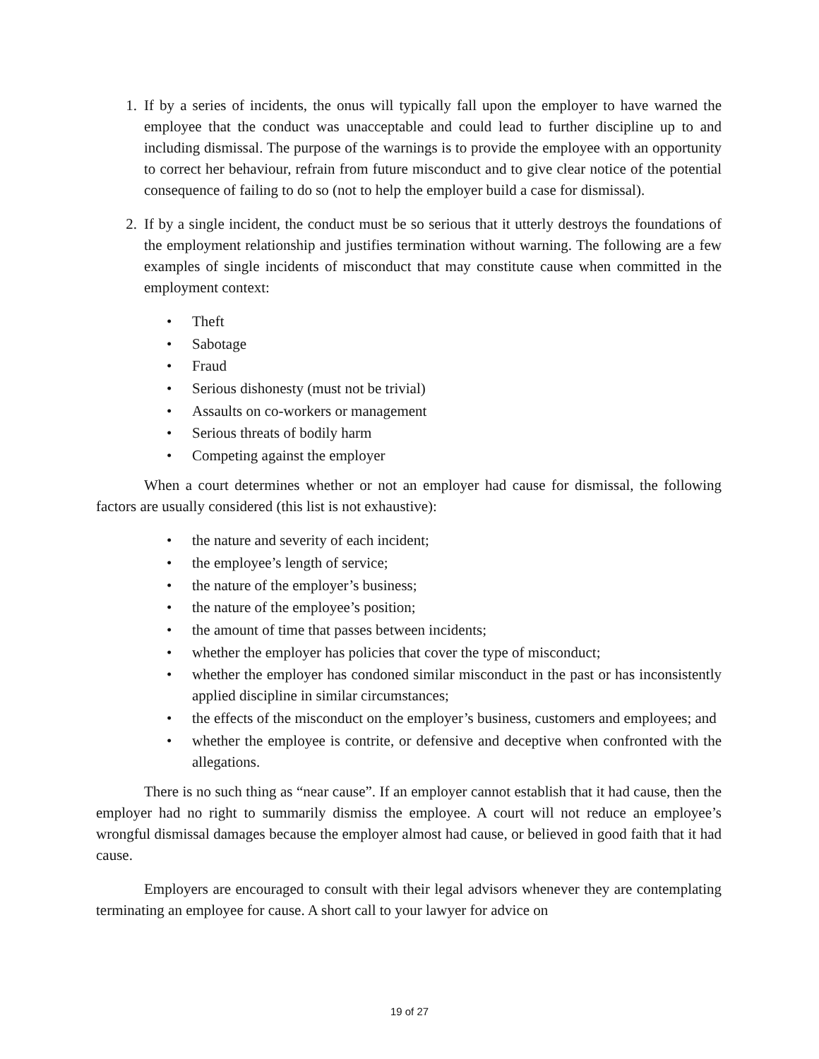1. If by a series of incidents, the onus will typically fall upon the employer to have warned the employee that the conduct was unacceptable and could lead to further discipline up to and including dismissal. The purpose of the warnings is to provide the employee with an opportunity to correct her behaviour, refrain from future misconduct and to give clear notice of the potential consequence of failing to do so (not to help the employer build a case for dismissal).
2. If by a single incident, the conduct must be so serious that it utterly destroys the foundations of the employment relationship and justifies termination without warning. The following are a few examples of single incidents of misconduct that may constitute cause when committed in the employment context:
• Theft
• Sabotage
• Fraud
• Serious dishonesty (must not be trivial)
• Assaults on co-workers or management
• Serious threats of bodily harm
• Competing against the employer
When a court determines whether or not an employer had cause for dismissal, the following factors are usually considered (this list is not exhaustive):
• the nature and severity of each incident;
• the employee’s length of service;
• the nature of the employer’s business;
• the nature of the employee’s position;
• the amount of time that passes between incidents;
• whether the employer has policies that cover the type of misconduct;
• whether the employer has condoned similar misconduct in the past or has inconsistently applied discipline in similar circumstances;
• the effects of the misconduct on the employer’s business, customers and employees; and
• whether the employee is contrite, or defensive and deceptive when confronted with the allegations.
There is no such thing as “near cause”. If an employer cannot establish that it had cause, then the employer had no right to summarily dismiss the employee. A court will not reduce an employee’s wrongful dismissal damages because the employer almost had cause, or believed in good faith that it had cause.
Employers are encouraged to consult with their legal advisors whenever they are contemplating terminating an employee for cause. A short call to your lawyer for advice on
19 of 27